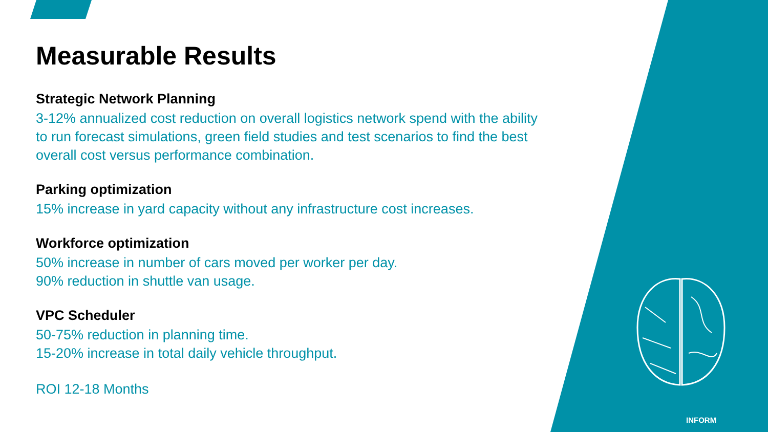Measurable Results
Strategic Network Planning
3-12% annualized cost reduction on overall logistics network spend with the ability to run forecast simulations, green field studies and test scenarios to find the best overall cost versus performance combination.
Parking optimization
15% increase in yard capacity without any infrastructure cost increases.
Workforce optimization
50% increase in number of cars moved per worker per day.
90% reduction in shuttle van usage.
VPC Scheduler
50-75% reduction in planning time.
15-20% increase in total daily vehicle throughput.
ROI 12-18 Months
INFORM